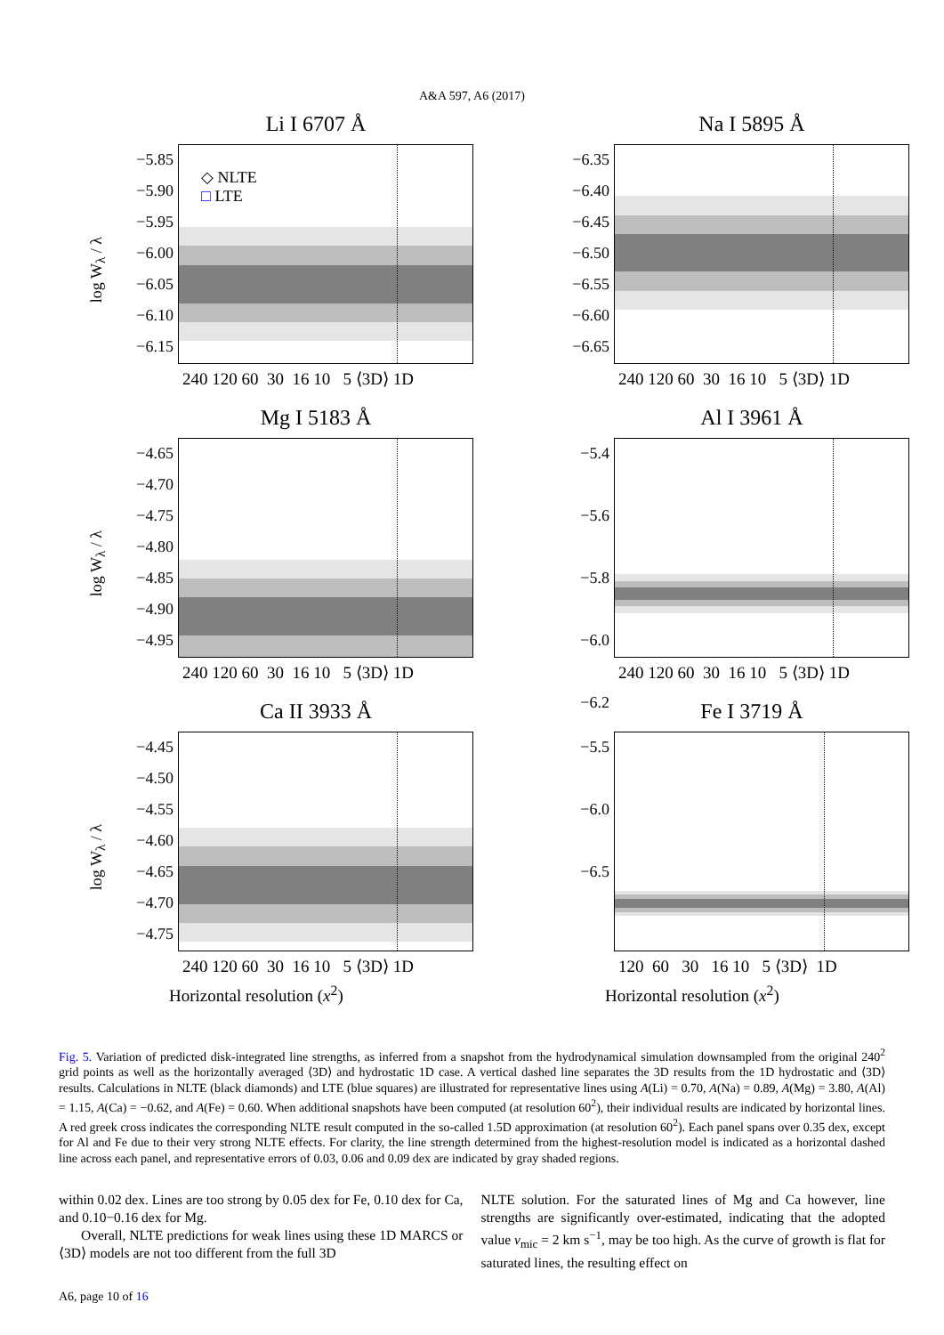A&A 597, A6 (2017)
Li I 6707 Å
log W<sub>λ</sub> / λ
−5.85
−5.90
−5.95
−6.00
−6.05
−6.10
−6.15
◇ NLTE
□ LTE
240 120 60 30 16 10 5 ⟨3D⟩ 1D
Na I 5895 Å
−6.35
−6.40
−6.45
−6.50
−6.55
−6.60
−6.65
240 120 60 30 16 10 5 ⟨3D⟩ 1D
Mg I 5183 Å
log W<sub>λ</sub> / λ
−4.65
−4.70
−4.75
−4.80
−4.85
−4.90
−4.95
240 120 60 30 16 10 5 ⟨3D⟩ 1D
Al I 3961 Å
−5.4
−5.6
−5.8
−6.0
−6.2
240 120 60 30 16 10 5 ⟨3D⟩ 1D
Ca II 3933 Å
log W<sub>λ</sub> / λ
−4.45
−4.50
−4.55
−4.60
−4.65
−4.70
−4.75
240 120 60 30 16 10 5 ⟨3D⟩ 1D
Horizontal resolution (x<sup>2</sup>)
Fe I 3719 Å
−5.5
−6.0
−6.5
120 60 30 16 10 5 ⟨3D⟩ 1D
Horizontal resolution (x<sup>2</sup>)
Fig. 5. Variation of predicted disk-integrated line strengths, as inferred from a snapshot from the hydrodynamical simulation downsampled from the original 240<sup>2</sup> grid points as well as the horizontally averaged ⟨3D⟩ and hydrostatic 1D case. A vertical dashed line separates the 3D results from the 1D hydrostatic and ⟨3D⟩ results. Calculations in NLTE (black diamonds) and LTE (blue squares) are illustrated for representative lines using A(Li) = 0.70, A(Na) = 0.89, A(Mg) = 3.80, A(Al) = 1.15, A(Ca) = −0.62, and A(Fe) = 0.60. When additional snapshots have been computed (at resolution 60<sup>2</sup>), their individual results are indicated by horizontal lines. A red greek cross indicates the corresponding NLTE result computed in the so-called 1.5D approximation (at resolution 60<sup>2</sup>). Each panel spans over 0.35 dex, except for Al and Fe due to their very strong NLTE effects. For clarity, the line strength determined from the highest-resolution model is indicated as a horizontal dashed line across each panel, and representative errors of 0.03, 0.06 and 0.09 dex are indicated by gray shaded regions.
within 0.02 dex. Lines are too strong by 0.05 dex for Fe, 0.10 dex for Ca, and 0.10−0.16 dex for Mg.
Overall, NLTE predictions for weak lines using these 1D MARCS or ⟨3D⟩ models are not too different from the full 3D
NLTE solution. For the saturated lines of Mg and Ca however, line strengths are significantly over-estimated, indicating that the adopted value v<sub>mic</sub> = 2 km s<sup>−1</sup>, may be too high. As the curve of growth is flat for saturated lines, the resulting effect on
A6, page 10 of 16